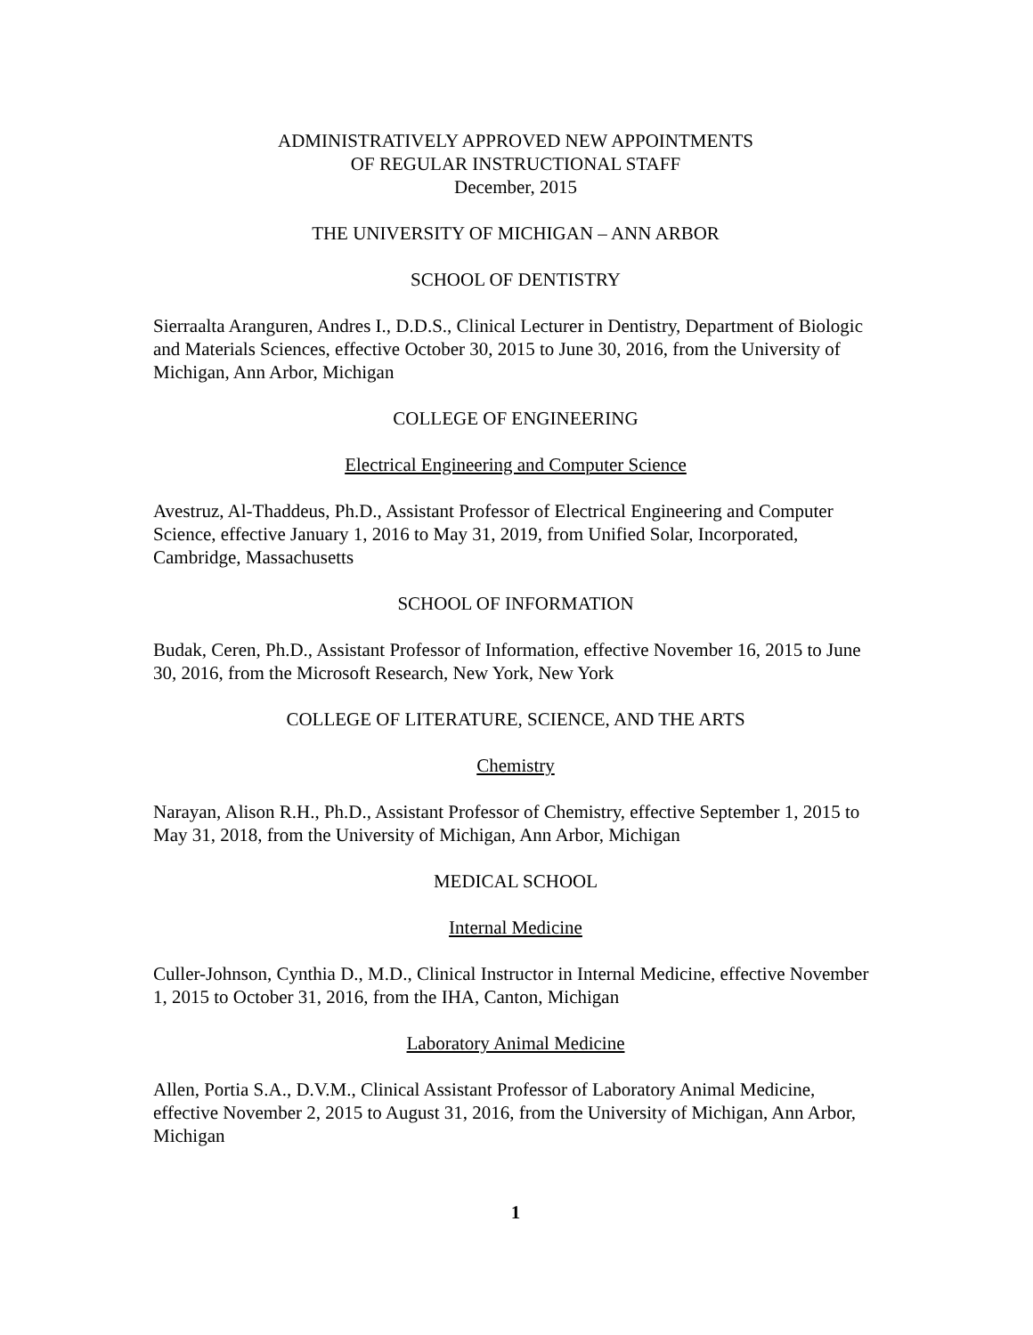ADMINISTRATIVELY APPROVED NEW APPOINTMENTS
OF REGULAR INSTRUCTIONAL STAFF
December, 2015
THE UNIVERSITY OF MICHIGAN – ANN ARBOR
SCHOOL OF DENTISTRY
Sierraalta Aranguren, Andres I., D.D.S., Clinical Lecturer in Dentistry, Department of Biologic and Materials Sciences, effective October 30, 2015 to June 30, 2016, from the University of Michigan, Ann Arbor, Michigan
COLLEGE OF ENGINEERING
Electrical Engineering and Computer Science
Avestruz, Al-Thaddeus, Ph.D., Assistant Professor of Electrical Engineering and Computer Science, effective January 1, 2016 to May 31, 2019, from Unified Solar, Incorporated, Cambridge, Massachusetts
SCHOOL OF INFORMATION
Budak, Ceren, Ph.D., Assistant Professor of Information, effective November 16, 2015 to June 30, 2016, from the Microsoft Research, New York, New York
COLLEGE OF LITERATURE, SCIENCE, AND THE ARTS
Chemistry
Narayan, Alison R.H., Ph.D., Assistant Professor of Chemistry, effective September 1, 2015 to May 31, 2018, from the University of Michigan, Ann Arbor, Michigan
MEDICAL SCHOOL
Internal Medicine
Culler-Johnson, Cynthia D., M.D., Clinical Instructor in Internal Medicine, effective November 1, 2015 to October 31, 2016, from the IHA, Canton, Michigan
Laboratory Animal Medicine
Allen, Portia S.A., D.V.M., Clinical Assistant Professor of Laboratory Animal Medicine, effective November 2, 2015 to August 31, 2016, from the University of Michigan, Ann Arbor, Michigan
1